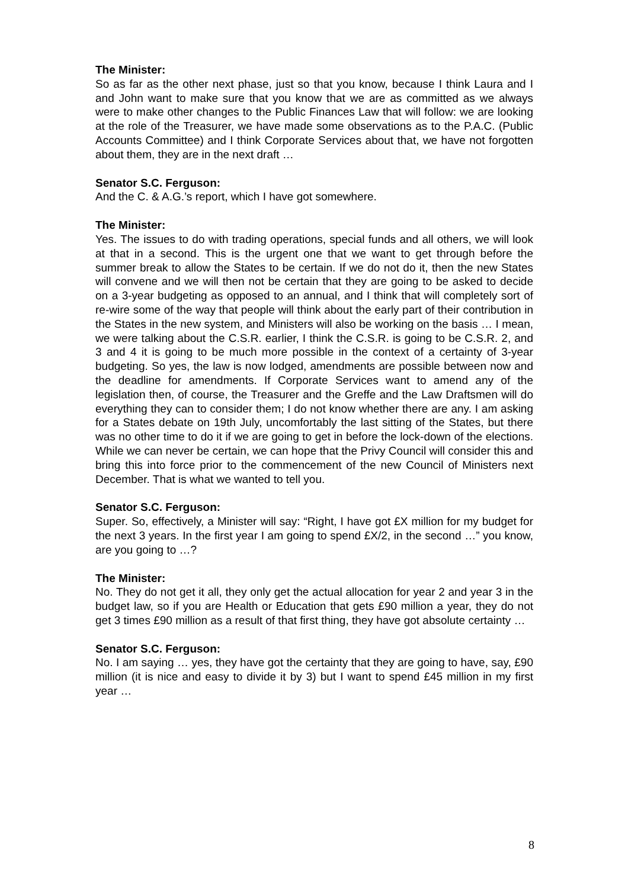The Minister:
So as far as the other next phase, just so that you know, because I think Laura and I and John want to make sure that you know that we are as committed as we always were to make other changes to the Public Finances Law that will follow: we are looking at the role of the Treasurer, we have made some observations as to the P.A.C. (Public Accounts Committee) and I think Corporate Services about that, we have not forgotten about them, they are in the next draft …
Senator S.C. Ferguson:
And the C. & A.G.’s report, which I have got somewhere.
The Minister:
Yes. The issues to do with trading operations, special funds and all others, we will look at that in a second. This is the urgent one that we want to get through before the summer break to allow the States to be certain. If we do not do it, then the new States will convene and we will then not be certain that they are going to be asked to decide on a 3-year budgeting as opposed to an annual, and I think that will completely sort of re-wire some of the way that people will think about the early part of their contribution in the States in the new system, and Ministers will also be working on the basis … I mean, we were talking about the C.S.R. earlier, I think the C.S.R. is going to be C.S.R. 2, and 3 and 4 it is going to be much more possible in the context of a certainty of 3-year budgeting. So yes, the law is now lodged, amendments are possible between now and the deadline for amendments. If Corporate Services want to amend any of the legislation then, of course, the Treasurer and the Greffe and the Law Draftsmen will do everything they can to consider them; I do not know whether there are any. I am asking for a States debate on 19th July, uncomfortably the last sitting of the States, but there was no other time to do it if we are going to get in before the lock-down of the elections. While we can never be certain, we can hope that the Privy Council will consider this and bring this into force prior to the commencement of the new Council of Ministers next December. That is what we wanted to tell you.
Senator S.C. Ferguson:
Super. So, effectively, a Minister will say: “Right, I have got £X million for my budget for the next 3 years. In the first year I am going to spend £X/2, in the second …” you know, are you going to …?
The Minister:
No. They do not get it all, they only get the actual allocation for year 2 and year 3 in the budget law, so if you are Health or Education that gets £90 million a year, they do not get 3 times £90 million as a result of that first thing, they have got absolute certainty …
Senator S.C. Ferguson:
No. I am saying … yes, they have got the certainty that they are going to have, say, £90 million (it is nice and easy to divide it by 3) but I want to spend £45 million in my first year …
8